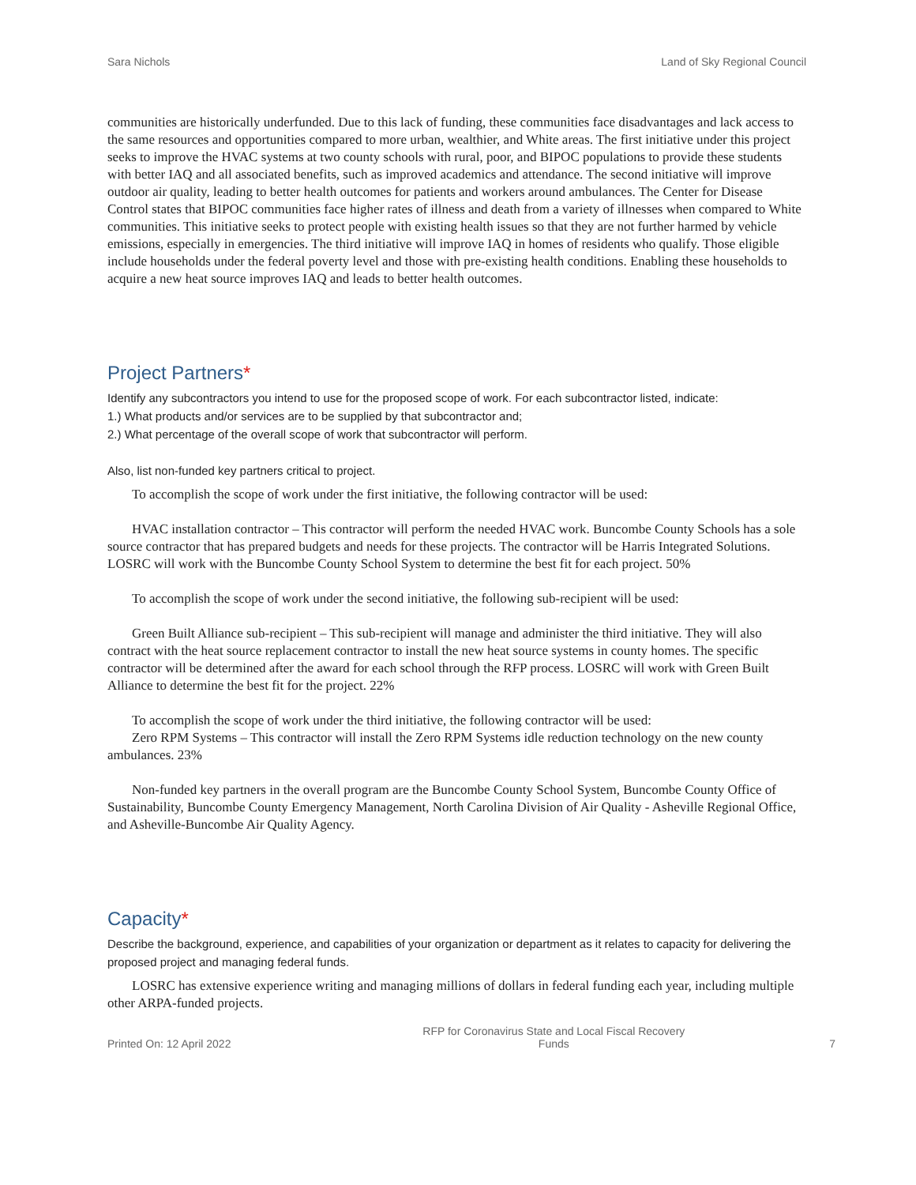Sara Nichols Land of Sky Regional Council
communities are historically underfunded. Due to this lack of funding, these communities face disadvantages and lack access to the same resources and opportunities compared to more urban, wealthier, and White areas. The first initiative under this project seeks to improve the HVAC systems at two county schools with rural, poor, and BIPOC populations to provide these students with better IAQ and all associated benefits, such as improved academics and attendance. The second initiative will improve outdoor air quality, leading to better health outcomes for patients and workers around ambulances. The Center for Disease Control states that BIPOC communities face higher rates of illness and death from a variety of illnesses when compared to White communities. This initiative seeks to protect people with existing health issues so that they are not further harmed by vehicle emissions, especially in emergencies. The third initiative will improve IAQ in homes of residents who qualify. Those eligible include households under the federal poverty level and those with pre-existing health conditions. Enabling these households to acquire a new heat source improves IAQ and leads to better health outcomes.
Project Partners*
Identify any subcontractors you intend to use for the proposed scope of work. For each subcontractor listed, indicate:
1.) What products and/or services are to be supplied by that subcontractor and;
2.) What percentage of the overall scope of work that subcontractor will perform.
Also, list non-funded key partners critical to project.
To accomplish the scope of work under the first initiative, the following contractor will be used:
HVAC installation contractor – This contractor will perform the needed HVAC work. Buncombe County Schools has a sole source contractor that has prepared budgets and needs for these projects. The contractor will be Harris Integrated Solutions. LOSRC will work with the Buncombe County School System to determine the best fit for each project. 50%
To accomplish the scope of work under the second initiative, the following sub-recipient will be used:
Green Built Alliance sub-recipient – This sub-recipient will manage and administer the third initiative. They will also contract with the heat source replacement contractor to install the new heat source systems in county homes. The specific contractor will be determined after the award for each school through the RFP process. LOSRC will work with Green Built Alliance to determine the best fit for the project. 22%
To accomplish the scope of work under the third initiative, the following contractor will be used:
Zero RPM Systems – This contractor will install the Zero RPM Systems idle reduction technology on the new county ambulances. 23%
Non-funded key partners in the overall program are the Buncombe County School System, Buncombe County Office of Sustainability, Buncombe County Emergency Management, North Carolina Division of Air Quality - Asheville Regional Office, and Asheville-Buncombe Air Quality Agency.
Capacity*
Describe the background, experience, and capabilities of your organization or department as it relates to capacity for delivering the proposed project and managing federal funds.
LOSRC has extensive experience writing and managing millions of dollars in federal funding each year, including multiple other ARPA-funded projects.
Printed On: 12 April 2022 RFP for Coronavirus State and Local Fiscal Recovery
Funds 7